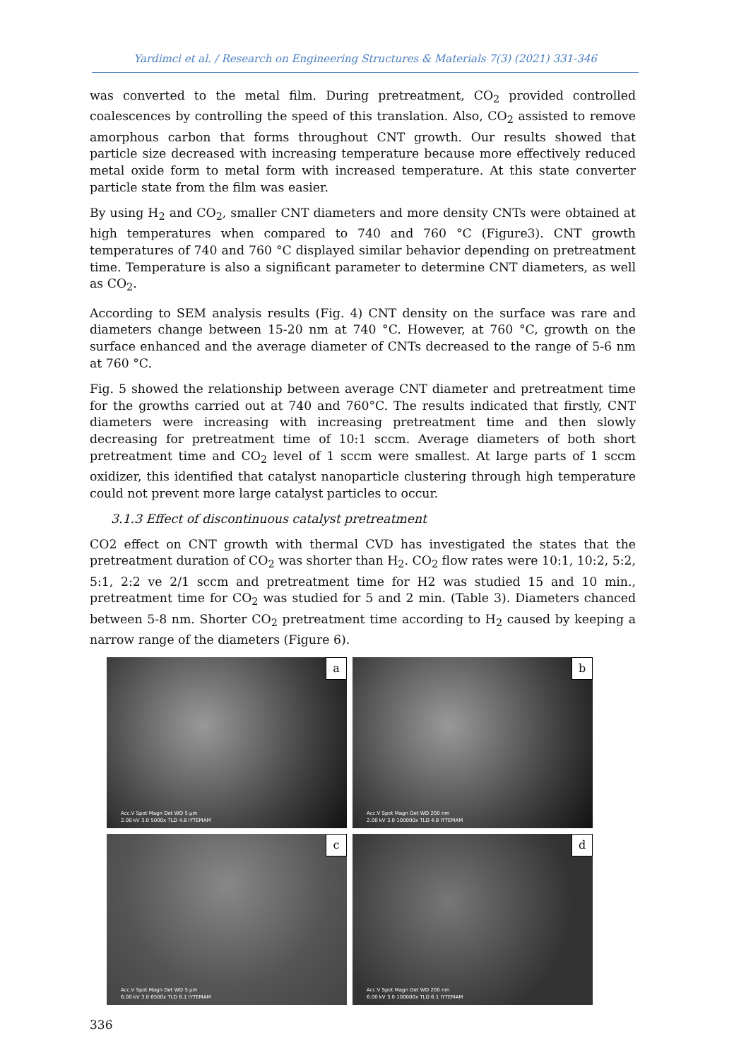Yardimci et al. / Research on Engineering Structures & Materials 7(3) (2021) 331-346
was converted to the metal film. During pretreatment, CO<sub>2</sub> provided controlled coalescences by controlling the speed of this translation. Also, CO<sub>2</sub> assisted to remove amorphous carbon that forms throughout CNT growth. Our results showed that particle size decreased with increasing temperature because more effectively reduced metal oxide form to metal form with increased temperature. At this state converter particle state from the film was easier.
By using H<sub>2</sub> and CO<sub>2</sub>, smaller CNT diameters and more density CNTs were obtained at high temperatures when compared to 740 and 760 °C (Figure3). CNT growth temperatures of 740 and 760 °C displayed similar behavior depending on pretreatment time. Temperature is also a significant parameter to determine CNT diameters, as well as CO<sub>2</sub>.
According to SEM analysis results (Fig. 4) CNT density on the surface was rare and diameters change between 15-20 nm at 740 °C. However, at 760 °C, growth on the surface enhanced and the average diameter of CNTs decreased to the range of 5-6 nm at 760 °C.
Fig. 5 showed the relationship between average CNT diameter and pretreatment time for the growths carried out at 740 and 760°C. The results indicated that firstly, CNT diameters were increasing with increasing pretreatment time and then slowly decreasing for pretreatment time of 10:1 sccm. Average diameters of both short pretreatment time and CO<sub>2</sub> level of 1 sccm were smallest. At large parts of 1 sccm oxidizer, this identified that catalyst nanoparticle clustering through high temperature could not prevent more large catalyst particles to occur.
3.1.3 Effect of discontinuous catalyst pretreatment
CO2 effect on CNT growth with thermal CVD has investigated the states that the pretreatment duration of CO<sub>2</sub> was shorter than H<sub>2</sub>. CO<sub>2</sub> flow rates were 10:1, 10:2, 5:2, 5:1, 2:2 ve 2/1 sccm and pretreatment time for H2 was studied 15 and 10 min., pretreatment time for CO<sub>2</sub> was studied for 5 and 2 min. (Table 3). Diameters chanced between 5-8 nm. Shorter CO<sub>2</sub> pretreatment time according to H<sub>2</sub> caused by keeping a narrow range of the diameters (Figure 6).
a
Acc.V Spot Magn Det WD 5 µm
2.00 kV 3.0 5000x TLD 4.8 IYTEMAM
b
Acc.V Spot Magn Det WD 200 nm
2.00 kV 3.0 100000x TLD 4.8 IYTEMAM
c
Acc.V Spot Magn Det WD 5 µm
6.00 kV 3.0 6500x TLD 6.1 IYTEMAM
d
Acc.V Spot Magn Det WD 200 nm
6.00 kV 3.0 100000x TLD 6.1 IYTEMAM
336